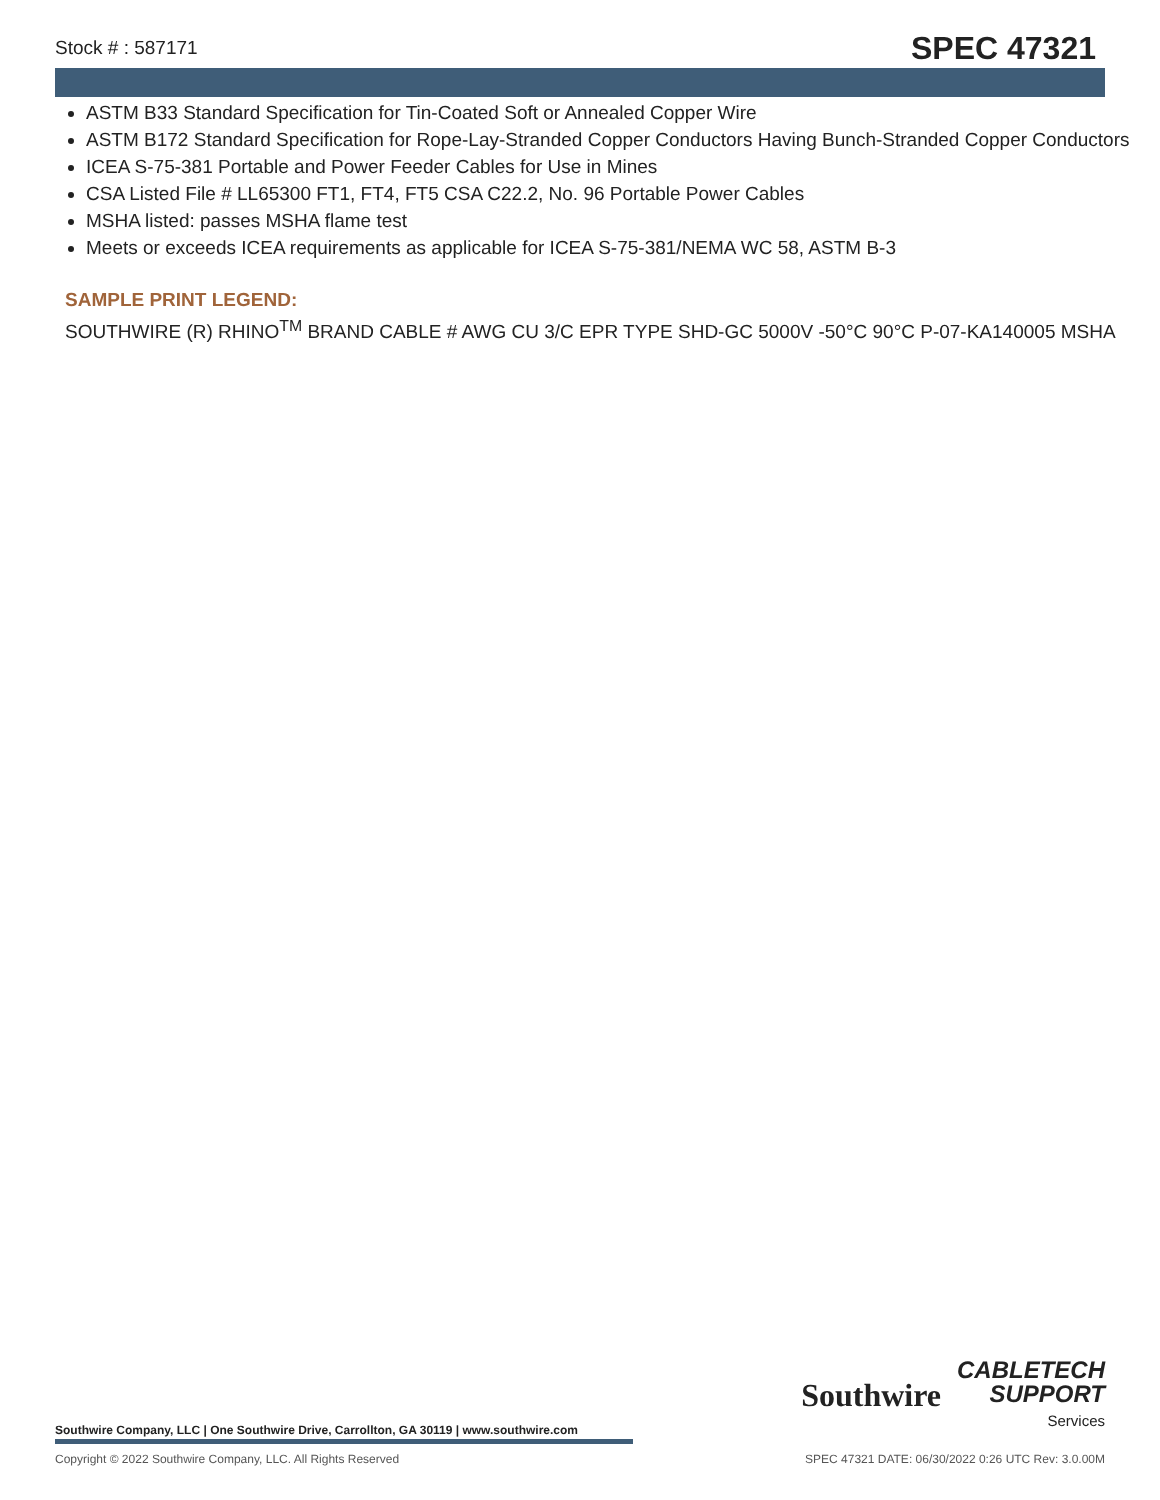Stock # : 587171 SPEC 47321
ASTM B33 Standard Specification for Tin-Coated Soft or Annealed Copper Wire
ASTM B172 Standard Specification for Rope-Lay-Stranded Copper Conductors Having Bunch-Stranded Copper Conductors
ICEA S-75-381 Portable and Power Feeder Cables for Use in Mines
CSA Listed File # LL65300 FT1, FT4, FT5 CSA C22.2, No. 96 Portable Power Cables
MSHA listed: passes MSHA flame test
Meets or exceeds ICEA requirements as applicable for ICEA S-75-381/NEMA WC 58, ASTM B-3
SAMPLE PRINT LEGEND:
SOUTHWIRE (R) RHINO<sup>TM</sup> BRAND CABLE # AWG CU 3/C EPR TYPE SHD-GC 5000V -50°C 90°C P-07-KA140005 MSHA
Southwire
CABLETECH
SUPPORT
Services
Southwire Company, LLC | One Southwire Drive, Carrollton, GA 30119 | www.southwire.com
Copyright © 2022 Southwire Company, LLC. All Rights Reserved SPEC 47321 DATE: 06/30/2022 0:26 UTC Rev: 3.0.00M